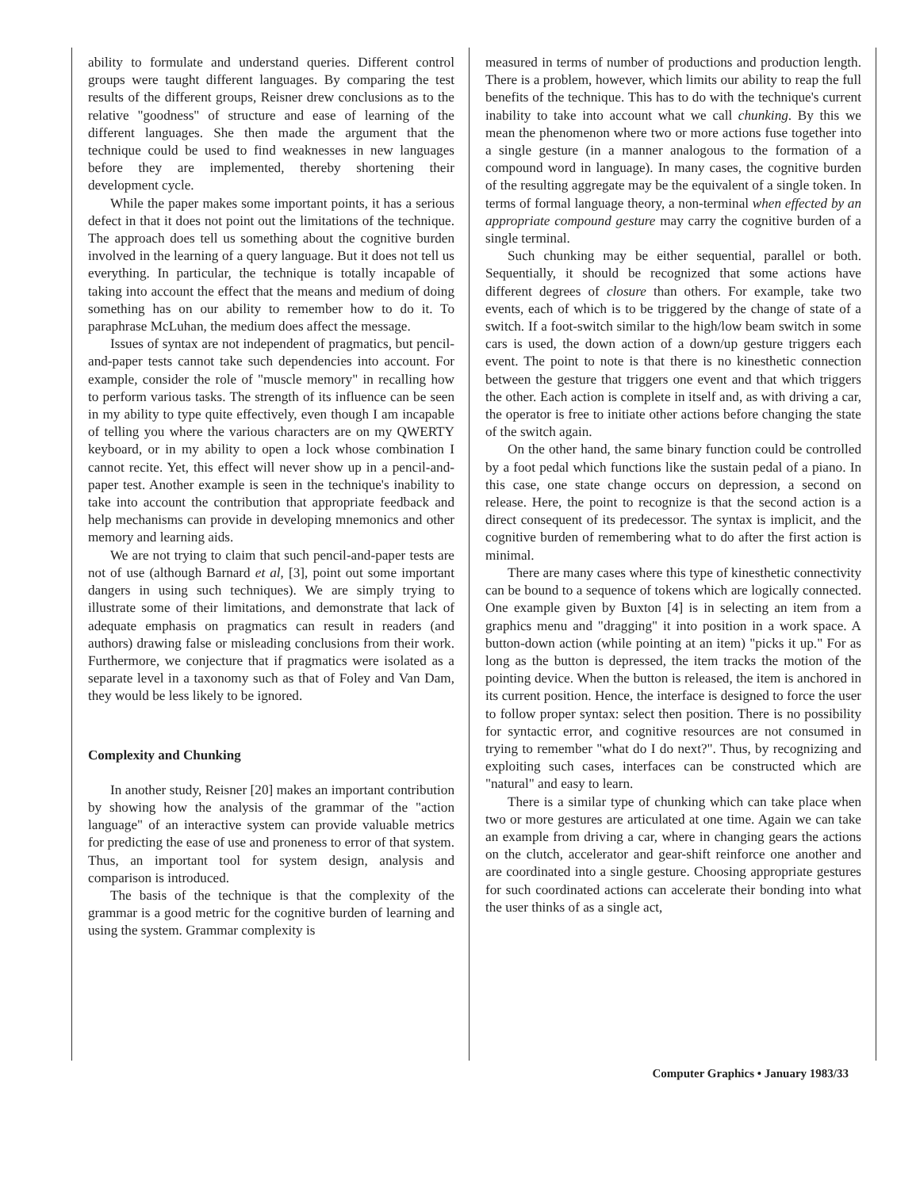ability to formulate and understand queries. Different control groups were taught different languages. By comparing the test results of the different groups, Reisner drew conclusions as to the relative "goodness" of structure and ease of learning of the different languages. She then made the argument that the technique could be used to find weaknesses in new languages before they are implemented, thereby shortening their development cycle.
While the paper makes some important points, it has a serious defect in that it does not point out the limitations of the technique. The approach does tell us something about the cognitive burden involved in the learning of a query language. But it does not tell us everything. In particular, the technique is totally incapable of taking into account the effect that the means and medium of doing something has on our ability to remember how to do it. To paraphrase McLuhan, the medium does affect the message.
Issues of syntax are not independent of pragmatics, but pencil-and-paper tests cannot take such dependencies into account. For example, consider the role of "muscle memory" in recalling how to perform various tasks. The strength of its influence can be seen in my ability to type quite effectively, even though I am incapable of telling you where the various characters are on my QWERTY keyboard, or in my ability to open a lock whose combination I cannot recite. Yet, this effect will never show up in a pencil-and-paper test. Another example is seen in the technique's inability to take into account the contribution that appropriate feedback and help mechanisms can provide in developing mnemonics and other memory and learning aids.
We are not trying to claim that such pencil-and-paper tests are not of use (although Barnard et al, [3], point out some important dangers in using such techniques). We are simply trying to illustrate some of their limitations, and demonstrate that lack of adequate emphasis on pragmatics can result in readers (and authors) drawing false or misleading conclusions from their work. Furthermore, we conjecture that if pragmatics were isolated as a separate level in a taxonomy such as that of Foley and Van Dam, they would be less likely to be ignored.
Complexity and Chunking
In another study, Reisner [20] makes an important contribution by showing how the analysis of the grammar of the "action language" of an interactive system can provide valuable metrics for predicting the ease of use and proneness to error of that system. Thus, an important tool for system design, analysis and comparison is introduced.
The basis of the technique is that the complexity of the grammar is a good metric for the cognitive burden of learning and using the system. Grammar complexity is
measured in terms of number of productions and production length. There is a problem, however, which limits our ability to reap the full benefits of the technique. This has to do with the technique's current inability to take into account what we call chunking. By this we mean the phenomenon where two or more actions fuse together into a single gesture (in a manner analogous to the formation of a compound word in language). In many cases, the cognitive burden of the resulting aggregate may be the equivalent of a single token. In terms of formal language theory, a non-terminal when effected by an appropriate compound gesture may carry the cognitive burden of a single terminal.
Such chunking may be either sequential, parallel or both. Sequentially, it should be recognized that some actions have different degrees of closure than others. For example, take two events, each of which is to be triggered by the change of state of a switch. If a foot-switch similar to the high/low beam switch in some cars is used, the down action of a down/up gesture triggers each event. The point to note is that there is no kinesthetic connection between the gesture that triggers one event and that which triggers the other. Each action is complete in itself and, as with driving a car, the operator is free to initiate other actions before changing the state of the switch again.
On the other hand, the same binary function could be controlled by a foot pedal which functions like the sustain pedal of a piano. In this case, one state change occurs on depression, a second on release. Here, the point to recognize is that the second action is a direct consequent of its predecessor. The syntax is implicit, and the cognitive burden of remembering what to do after the first action is minimal.
There are many cases where this type of kinesthetic connectivity can be bound to a sequence of tokens which are logically connected. One example given by Buxton [4] is in selecting an item from a graphics menu and "dragging" it into position in a work space. A button-down action (while pointing at an item) "picks it up." For as long as the button is depressed, the item tracks the motion of the pointing device. When the button is released, the item is anchored in its current position. Hence, the interface is designed to force the user to follow proper syntax: select then position. There is no possibility for syntactic error, and cognitive resources are not consumed in trying to remember "what do I do next?". Thus, by recognizing and exploiting such cases, interfaces can be constructed which are "natural" and easy to learn.
There is a similar type of chunking which can take place when two or more gestures are articulated at one time. Again we can take an example from driving a car, where in changing gears the actions on the clutch, accelerator and gear-shift reinforce one another and are coordinated into a single gesture. Choosing appropriate gestures for such coordinated actions can accelerate their bonding into what the user thinks of as a single act,
Computer Graphics • January 1983/33